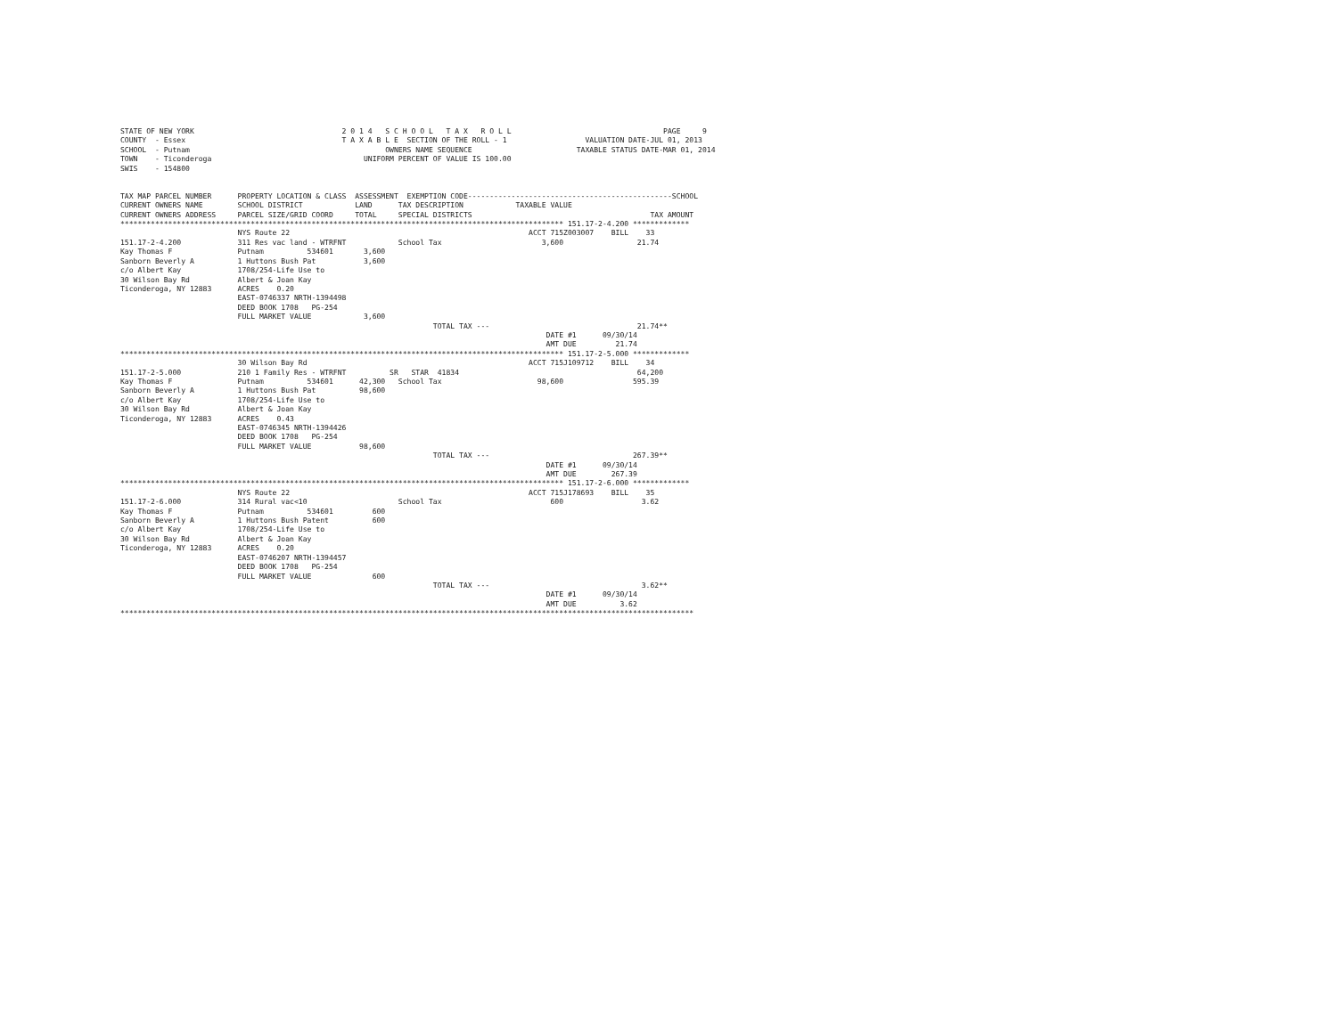STATE OF NEW YORK                                  2 0 1 4   S C H O O L   T A X   R O L L                                   PAGE     9
COUNTY  - Essex                                    T A X A B L E  SECTION OF THE ROLL - 1                  VALUATION DATE-JUL 01, 2013
SCHOOL  - Putnam                                             OWNERS NAME SEQUENCE                        TAXABLE STATUS DATE-MAR 01, 2014
TOWN    - Ticonderoga                                   UNIFORM PERCENT OF VALUE IS 100.00
SWIS    - 154800


TAX MAP PARCEL NUMBER      PROPERTY LOCATION & CLASS  ASSESSMENT  EXEMPTION CODE-----------------------------------------------SCHOOL
CURRENT OWNERS NAME        SCHOOL DISTRICT            LAND      TAX DESCRIPTION            TAXABLE VALUE
CURRENT OWNERS ADDRESS     PARCEL SIZE/GRID COORD     TOTAL     SPECIAL DISTRICTS                                         TAX AMOUNT
****************************************************************************************************** 151.17-2-4.200 *************
                           NYS Route 22                                                       ACCT 715Z003007    BILL    33
151.17-2-4.200             311 Res vac land - WTRFNT            School Tax                       3,600                 21.74
Kay Thomas F               Putnam          534601       3,600
Sanborn Beverly A          1 Huttons Bush Pat           3,600
c/o Albert Kay             1708/254-Life Use to
30 Wilson Bay Rd           Albert & Joan Kay
Ticonderoga, NY 12883      ACRES    0.20
                           EAST-0746337 NRTH-1394498
                           DEED BOOK 1708   PG-254
                           FULL MARKET VALUE            3,600
                                                                        TOTAL TAX ---                                  21.74**
                                                                                                  DATE #1      09/30/14
                                                                                                  AMT DUE         21.74
****************************************************************************************************** 151.17-2-5.000 *************
                           30 Wilson Bay Rd                                                   ACCT 715J109712    BILL    34
151.17-2-5.000             210 1 Family Res - WTRFNT          SR   STAR  41834                                         64,200
Kay Thomas F               Putnam          534601      42,300   School Tax                      98,600                595.39
Sanborn Beverly A          1 Huttons Bush Pat          98,600
c/o Albert Kay             1708/254-Life Use to
30 Wilson Bay Rd           Albert & Joan Kay
Ticonderoga, NY 12883      ACRES    0.43
                           EAST-0746345 NRTH-1394426
                           DEED BOOK 1708   PG-254
                           FULL MARKET VALUE           98,600
                                                                        TOTAL TAX ---                                 267.39**
                                                                                                  DATE #1      09/30/14
                                                                                                  AMT DUE        267.39
****************************************************************************************************** 151.17-2-6.000 *************
                           NYS Route 22                                                       ACCT 715J178693    BILL    35
151.17-2-6.000             314 Rural vac<10                     School Tax                         600                  3.62
Kay Thomas F               Putnam          534601         600
Sanborn Beverly A          1 Huttons Bush Patent          600
c/o Albert Kay             1708/254-Life Use to
30 Wilson Bay Rd           Albert & Joan Kay
Ticonderoga, NY 12883      ACRES    0.20
                           EAST-0746207 NRTH-1394457
                           DEED BOOK 1708   PG-254
                           FULL MARKET VALUE              600
                                                                        TOTAL TAX ---                                   3.62**
                                                                                                  DATE #1      09/30/14
                                                                                                  AMT DUE          3.62
************************************************************************************************************************************